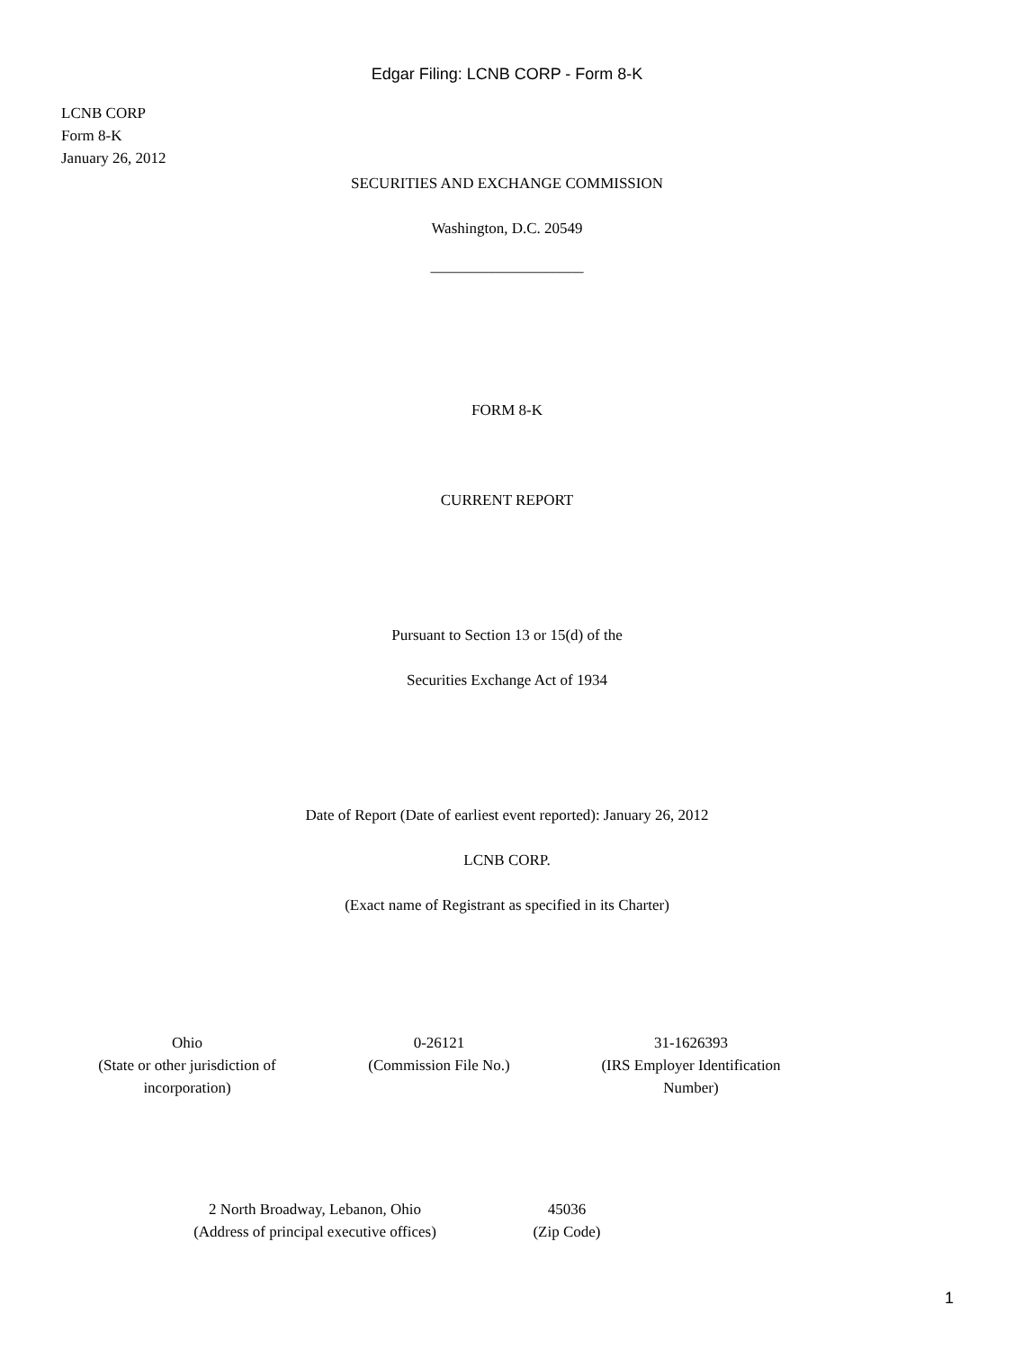Edgar Filing: LCNB CORP - Form 8-K
LCNB CORP
Form 8-K
January 26, 2012
SECURITIES AND EXCHANGE COMMISSION
Washington, D.C. 20549
____________________
FORM 8-K
CURRENT REPORT
Pursuant to Section 13 or 15(d) of the
Securities Exchange Act of 1934
Date of Report (Date of earliest event reported): January 26, 2012
LCNB CORP.
(Exact name of Registrant as specified in its Charter)
| Ohio (State or other jurisdiction of incorporation) | 0-26121 (Commission File No.) | 31-1626393 (IRS Employer Identification Number) |
| 2 North Broadway, Lebanon, Ohio (Address of principal executive offices) | 45036 (Zip Code) |
1